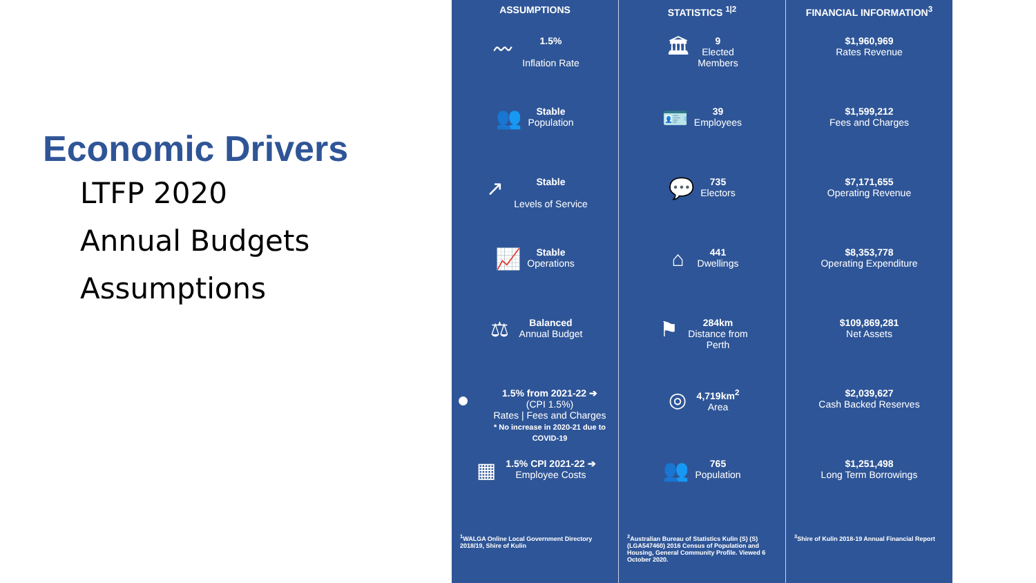Economic Drivers
LTFP 2020
Annual Budgets
Assumptions
ASSUMPTIONS
〰
1.5%
Inflation Rate
👥
Stable
Population
↗
Stable
Levels of Service
📈
Stable
Operations
⚖
Balanced
Annual Budget
●
1.5% from 2021-22 ➔
(CPI 1.5%)
Rates | Fees and Charges
* No increase in 2020-21 due to COVID-19
▦
1.5% CPI 2021-22 ➔
Employee Costs
<sup>1</sup> WALGA Online Local Government Directory 2018/19, Shire of Kulin
STATISTICS <sup>1|2</sup>
🏛
9
Elected
Members
🪪
39
Employees
💬
735
Electors
⌂
441
Dwellings
⚑
284km
Distance from
Perth
◎
4,719km<sup>2</sup>
Area
👥
765
Population
<sup>2</sup> Australian Bureau of Statistics Kulin (S) (S) (LGA547460) 2016 Census of Population and Housing, General Community Profile. Viewed 6 October 2020.
FINANCIAL INFORMATION<sup>3</sup>
$1,960,969
Rates Revenue
$1,599,212
Fees and Charges
$7,171,655
Operating Revenue
$8,353,778
Operating Expenditure
$109,869,281
Net Assets
$2,039,627
Cash Backed Reserves
$1,251,498
Long Term Borrowings
<sup>3</sup> Shire of Kulin 2018-19 Annual Financial Report